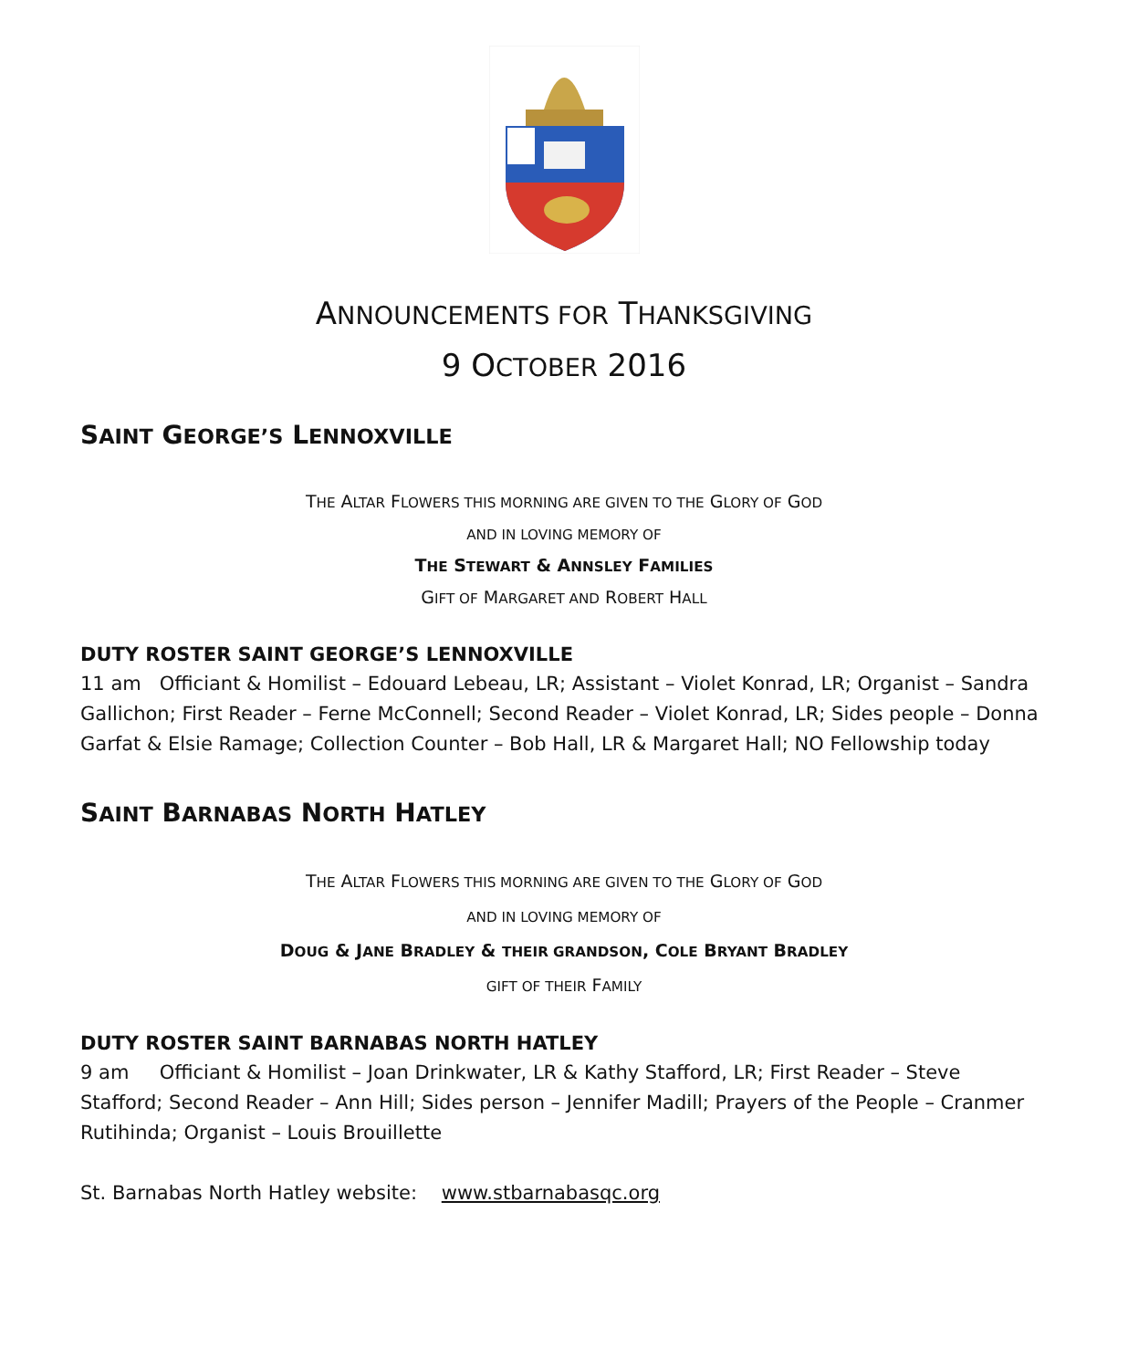ANNOUNCEMENTS FOR THANKSGIVING
9 OCTOBER 2016
SAINT GEORGE’S LENNOXVILLE
THE ALTAR FLOWERS THIS MORNING ARE GIVEN TO THE GLORY OF GOD
AND IN LOVING MEMORY OF
THE STEWART & ANNSLEY FAMILIES
GIFT OF MARGARET AND ROBERT HALL
DUTY ROSTER SAINT GEORGE’S LENNOXVILLE
11 am Officiant & Homilist – Edouard Lebeau, LR; Assistant – Violet Konrad, LR; Organist – Sandra Gallichon; First Reader – Ferne McConnell; Second Reader – Violet Konrad, LR; Sides people – Donna Garfat & Elsie Ramage; Collection Counter – Bob Hall, LR & Margaret Hall; NO Fellowship today
SAINT BARNABAS NORTH HATLEY
THE ALTAR FLOWERS THIS MORNING ARE GIVEN TO THE GLORY OF GOD
AND IN LOVING MEMORY OF
DOUG & JANE BRADLEY & THEIR GRANDSON, COLE BRYANT BRADLEY
GIFT OF THEIR FAMILY
DUTY ROSTER SAINT BARNABAS NORTH HATLEY
9 am Officiant & Homilist – Joan Drinkwater, LR & Kathy Stafford, LR; First Reader – Steve Stafford; Second Reader – Ann Hill; Sides person – Jennifer Madill; Prayers of the People – Cranmer Rutihinda; Organist – Louis Brouillette
St. Barnabas North Hatley website: www.stbarnabasqc.org